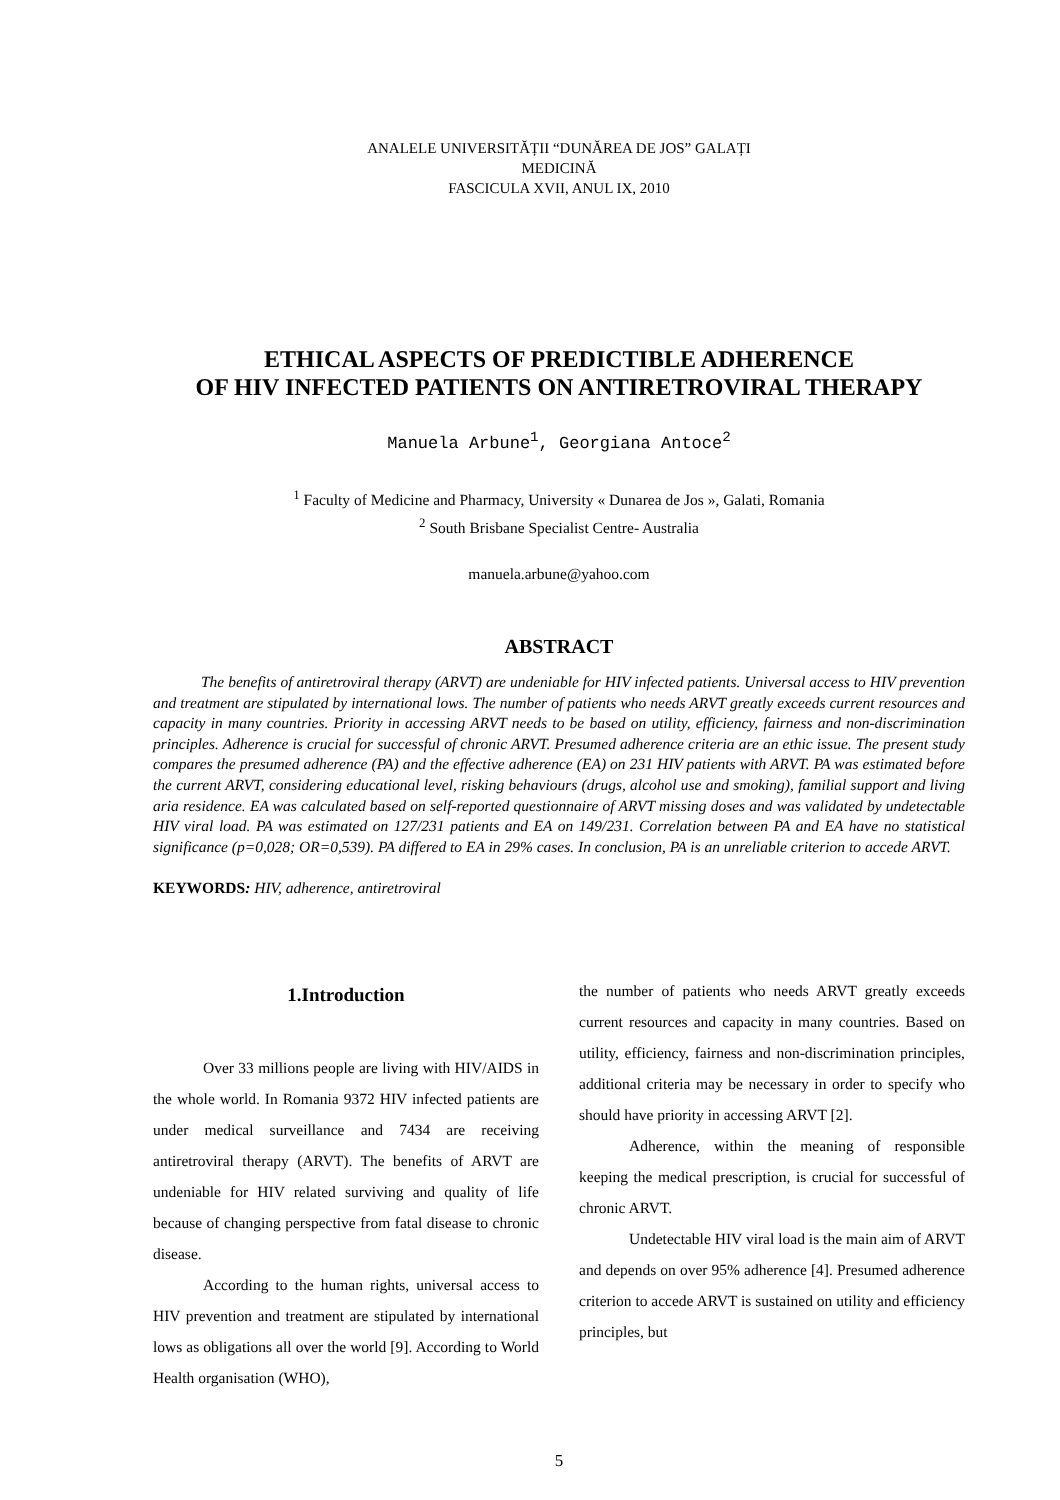ANALELE UNIVERSITĂȚII “DUNĂREA DE JOS” GALAȚI
MEDICINĂ
FASCICULA XVII, ANUL IX, 2010
ETHICAL ASPECTS OF PREDICTIBLE ADHERENCE
OF HIV INFECTED PATIENTS ON ANTIRETROVIRAL THERAPY
Manuela Arbune<sup>1</sup>, Georgiana Antoce<sup>2</sup>
<sup>1</sup> Faculty of Medicine and Pharmacy, University « Dunarea de Jos », Galati, Romania
<sup>2</sup> South Brisbane Specialist Centre- Australia
manuela.arbune@yahoo.com
ABSTRACT
The benefits of antiretroviral therapy (ARVT) are undeniable for HIV infected patients. Universal access to HIV prevention and treatment are stipulated by international lows. The number of patients who needs ARVT greatly exceeds current resources and capacity in many countries. Priority in accessing ARVT needs to be based on utility, efficiency, fairness and non-discrimination principles. Adherence is crucial for successful of chronic ARVT. Presumed adherence criteria are an ethic issue. The present study compares the presumed adherence (PA) and the effective adherence (EA) on 231 HIV patients with ARVT. PA was estimated before the current ARVT, considering educational level, risking behaviours (drugs, alcohol use and smoking), familial support and living aria residence. EA was calculated based on self-reported questionnaire of ARVT missing doses and was validated by undetectable HIV viral load. PA was estimated on 127/231 patients and EA on 149/231. Correlation between PA and EA have no statistical significance (p=0,028; OR=0,539). PA differed to EA in 29% cases. In conclusion, PA is an unreliable criterion to accede ARVT.
KEYWORDS: HIV, adherence, antiretroviral
1.Introduction
Over 33 millions people are living with HIV/AIDS in the whole world. In Romania 9372 HIV infected patients are under medical surveillance and 7434 are receiving antiretroviral therapy (ARVT). The benefits of ARVT are undeniable for HIV related surviving and quality of life because of changing perspective from fatal disease to chronic disease.
According to the human rights, universal access to HIV prevention and treatment are stipulated by international lows as obligations all over the world [9]. According to World Health organisation (WHO),
the number of patients who needs ARVT greatly exceeds current resources and capacity in many countries. Based on utility, efficiency, fairness and non-discrimination principles, additional criteria may be necessary in order to specify who should have priority in accessing ARVT [2].
Adherence, within the meaning of responsible keeping the medical prescription, is crucial for successful of chronic ARVT.
Undetectable HIV viral load is the main aim of ARVT and depends on over 95% adherence [4]. Presumed adherence criterion to accede ARVT is sustained on utility and efficiency principles, but
5